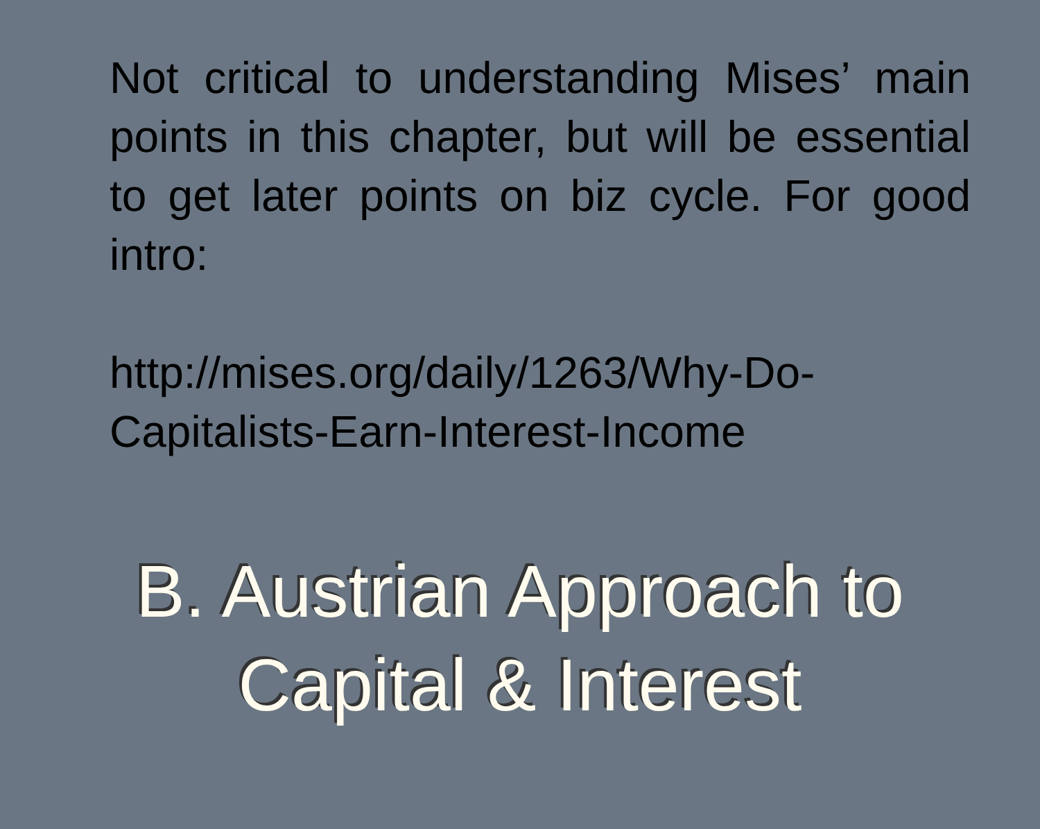Not critical to understanding Mises’ main points in this chapter, but will be essential to get later points on biz cycle. For good intro:
http://mises.org/daily/1263/Why-Do-Capitalists-Earn-Interest-Income
B. Austrian Approach to
Capital & Interest